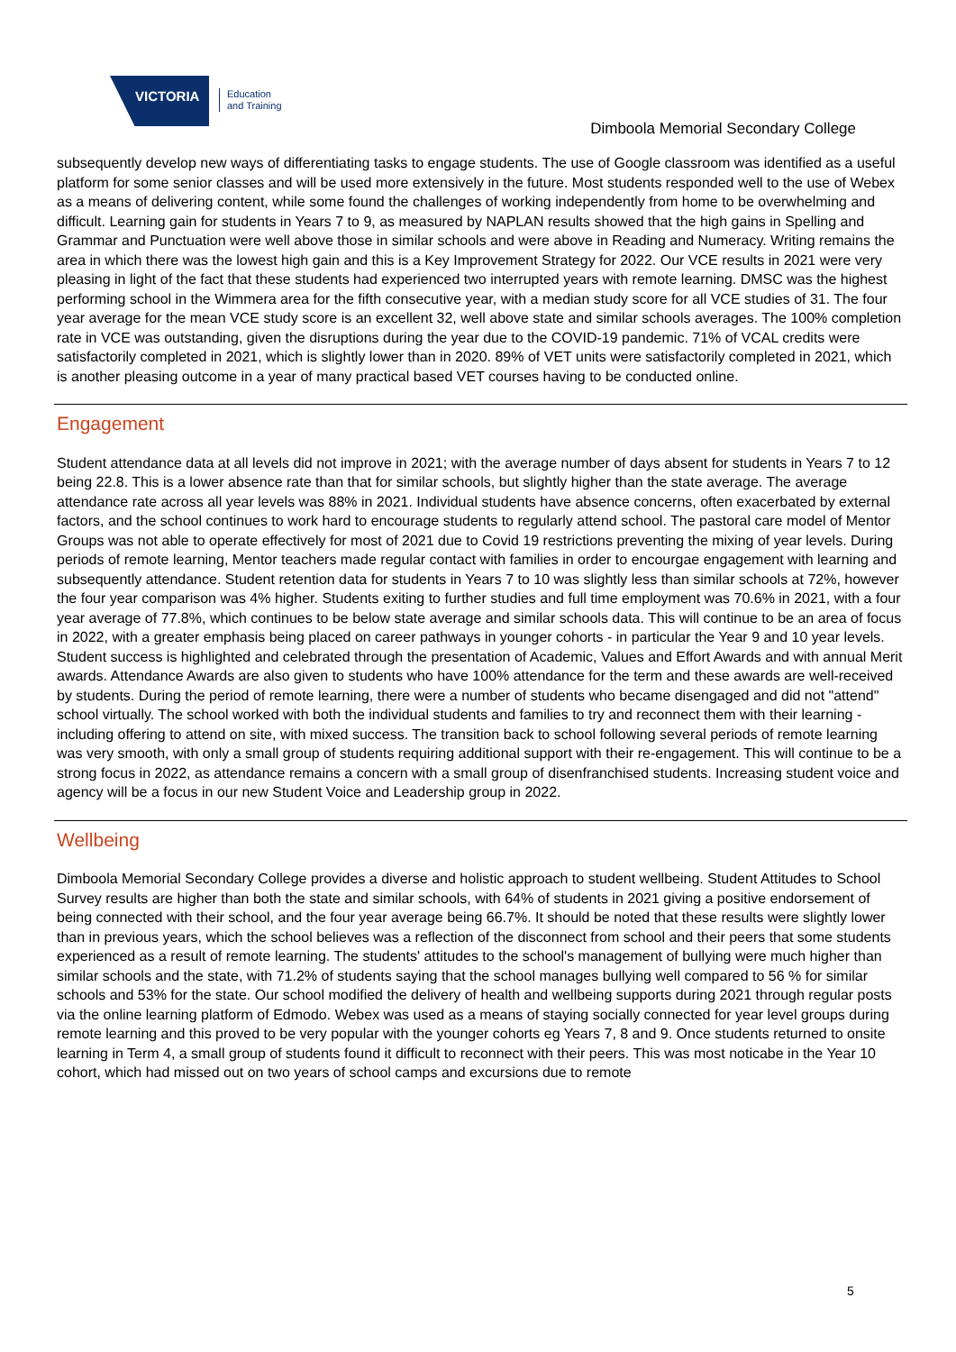VICTORIA
Education
and Training
Dimboola Memorial Secondary College
subsequently develop new ways of differentiating tasks to engage students. The use of Google classroom was identified as a useful platform for some senior classes and will be used more extensively in the future. Most students responded well to the use of Webex as a means of delivering content, while some found the challenges of working independently from home to be overwhelming and difficult. Learning gain for students in Years 7 to 9, as measured by NAPLAN results showed that the high gains in Spelling and Grammar and Punctuation were well above those in similar schools and were above in Reading and Numeracy. Writing remains the area in which there was the lowest high gain and this is a Key Improvement Strategy for 2022. Our VCE results in 2021 were very pleasing in light of the fact that these students had experienced two interrupted years with remote learning. DMSC was the highest performing school in the Wimmera area for the fifth consecutive year, with a median study score for all VCE studies of 31. The four year average for the mean VCE study score is an excellent 32, well above state and similar schools averages. The 100% completion rate in VCE was outstanding, given the disruptions during the year due to the COVID-19 pandemic. 71% of VCAL credits were satisfactorily completed in 2021, which is slightly lower than in 2020. 89% of VET units were satisfactorily completed in 2021, which is another pleasing outcome in a year of many practical based VET courses having to be conducted online.
Engagement
Student attendance data at all levels did not improve in 2021; with the average number of days absent for students in Years 7 to 12 being 22.8. This is a lower absence rate than that for similar schools, but slightly higher than the state average. The average attendance rate across all year levels was 88% in 2021. Individual students have absence concerns, often exacerbated by external factors, and the school continues to work hard to encourage students to regularly attend school. The pastoral care model of Mentor Groups was not able to operate effectively for most of 2021 due to Covid 19 restrictions preventing the mixing of year levels. During periods of remote learning, Mentor teachers made regular contact with families in order to encourgae engagement with learning and subsequently attendance. Student retention data for students in Years 7 to 10 was slightly less than similar schools at 72%, however the four year comparison was 4% higher. Students exiting to further studies and full time employment was 70.6% in 2021, with a four year average of 77.8%, which continues to be below state average and similar schools data. This will continue to be an area of focus in 2022, with a greater emphasis being placed on career pathways in younger cohorts - in particular the Year 9 and 10 year levels. Student success is highlighted and celebrated through the presentation of Academic, Values and Effort Awards and with annual Merit awards. Attendance Awards are also given to students who have 100% attendance for the term and these awards are well-received by students. During the period of remote learning, there were a number of students who became disengaged and did not "attend" school virtually. The school worked with both the individual students and families to try and reconnect them with their learning - including offering to attend on site, with mixed success. The transition back to school following several periods of remote learning was very smooth, with only a small group of students requiring additional support with their re-engagement. This will continue to be a strong focus in 2022, as attendance remains a concern with a small group of disenfranchised students. Increasing student voice and agency will be a focus in our new Student Voice and Leadership group in 2022.
Wellbeing
Dimboola Memorial Secondary College provides a diverse and holistic approach to student wellbeing. Student Attitudes to School Survey results are higher than both the state and similar schools, with 64% of students in 2021 giving a positive endorsement of being connected with their school, and the four year average being 66.7%. It should be noted that these results were slightly lower than in previous years, which the school believes was a reflection of the disconnect from school and their peers that some students experienced as a result of remote learning. The students' attitudes to the school's management of bullying were much higher than similar schools and the state, with 71.2% of students saying that the school manages bullying well compared to 56 % for similar schools and 53% for the state. Our school modified the delivery of health and wellbeing supports during 2021 through regular posts via the online learning platform of Edmodo. Webex was used as a means of staying socially connected for year level groups during remote learning and this proved to be very popular with the younger cohorts eg Years 7, 8 and 9. Once students returned to onsite learning in Term 4, a small group of students found it difficult to reconnect with their peers. This was most noticabe in the Year 10 cohort, which had missed out on two years of school camps and excursions due to remote
5